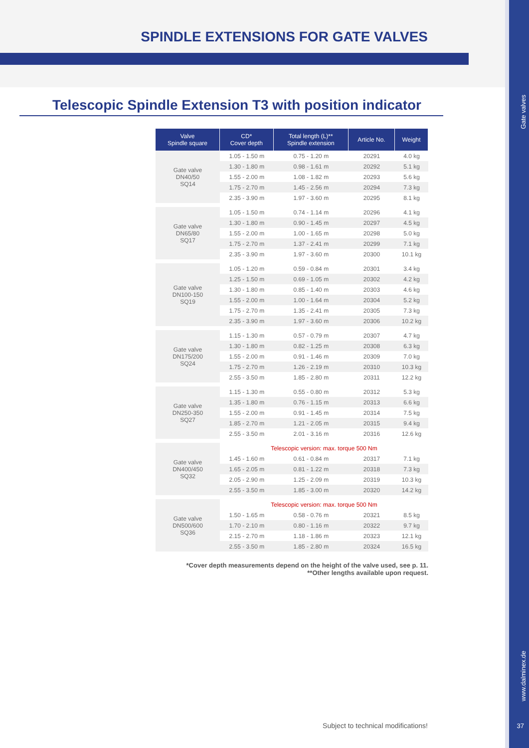SPINDLE EXTENSIONS FOR GATE VALVES
Gate valves
www.dalminex.de
37
Telescopic Spindle Extension T3 with position indicator
| Valve Spindle square | CD* Cover depth | Total length (L)** Spindle extension | Article No. | Weight |
| --- | --- | --- | --- | --- |
| Gate valve DN40/50 SQ14 | 1.05 - 1.50 m | 0.75 - 1.20 m | 20291 | 4.0 kg |
| | 1.30 - 1.80 m | 0.98 - 1.61 m | 20292 | 5.1 kg |
| | 1.55 - 2.00 m | 1.08 - 1.82 m | 20293 | 5.6 kg |
| | 1.75 - 2.70 m | 1.45 - 2.56 m | 20294 | 7.3 kg |
| | 2.35 - 3.90 m | 1.97 - 3.60 m | 20295 | 8.1 kg |
| Gate valve DN65/80 SQ17 | 1.05 - 1.50 m | 0.74 - 1.14 m | 20296 | 4.1 kg |
| | 1.30 - 1.80 m | 0.90 - 1.45 m | 20297 | 4.5 kg |
| | 1.55 - 2.00 m | 1.00 - 1.65 m | 20298 | 5.0 kg |
| | 1.75 - 2.70 m | 1.37 - 2.41 m | 20299 | 7.1 kg |
| | 2.35 - 3.90 m | 1.97 - 3.60 m | 20300 | 10.1 kg |
| Gate valve DN100-150 SQ19 | 1.05 - 1.20 m | 0.59 - 0.84 m | 20301 | 3.4 kg |
| | 1.25 - 1.50 m | 0.69 - 1.05 m | 20302 | 4.2 kg |
| | 1.30 - 1.80 m | 0.85 - 1.40 m | 20303 | 4.6 kg |
| | 1.55 - 2.00 m | 1.00 - 1.64 m | 20304 | 5.2 kg |
| | 1.75 - 2.70 m | 1.35 - 2.41 m | 20305 | 7.3 kg |
| | 2.35 - 3.90 m | 1.97 - 3.60 m | 20306 | 10.2 kg |
| Gate valve DN175/200 SQ24 | 1.15 - 1.30 m | 0.57 - 0.79 m | 20307 | 4.7 kg |
| | 1.30 - 1.80 m | 0.82 - 1.25 m | 20308 | 6.3 kg |
| | 1.55 - 2.00 m | 0.91 - 1.46 m | 20309 | 7.0 kg |
| | 1.75 - 2.70 m | 1.26 - 2.19 m | 20310 | 10.3 kg |
| | 2.55 - 3.50 m | 1.85 - 2.80 m | 20311 | 12.2 kg |
| Gate valve DN250-350 SQ27 | 1.15 - 1.30 m | 0.55 - 0.80 m | 20312 | 5.3 kg |
| | 1.35 - 1.80 m | 0.76 - 1.15 m | 20313 | 6.6 kg |
| | 1.55 - 2.00 m | 0.91 - 1.45 m | 20314 | 7.5 kg |
| | 1.85 - 2.70 m | 1.21 - 2.05 m | 20315 | 9.4 kg |
| | 2.55 - 3.50 m | 2.01 - 3.16 m | 20316 | 12.6 kg |
| Gate valve DN400/450 SQ32 | Telescopic version: max. torque 500 Nm | | | |
| | 1.45 - 1.60 m | 0.61 - 0.84 m | 20317 | 7.1 kg |
| | 1.65 - 2.05 m | 0.81 - 1.22 m | 20318 | 7.3 kg |
| | 2.05 - 2.90 m | 1.25 - 2.09 m | 20319 | 10.3 kg |
| | 2.55 - 3.50 m | 1.85 - 3.00 m | 20320 | 14.2 kg |
| Gate valve DN500/600 SQ36 | Telescopic version: max. torque 500 Nm | | | |
| | 1.50 - 1.65 m | 0.58 - 0.76 m | 20321 | 8.5 kg |
| | 1.70 - 2.10 m | 0.80 - 1.16 m | 20322 | 9.7 kg |
| | 2.15 - 2.70 m | 1.18 - 1.86 m | 20323 | 12.1 kg |
| | 2.55 - 3.50 m | 1.85 - 2.80 m | 20324 | 16.5 kg |
*Cover depth measurements depend on the height of the valve used, see p. 11.
**Other lengths available upon request.
Subject to technical modifications!